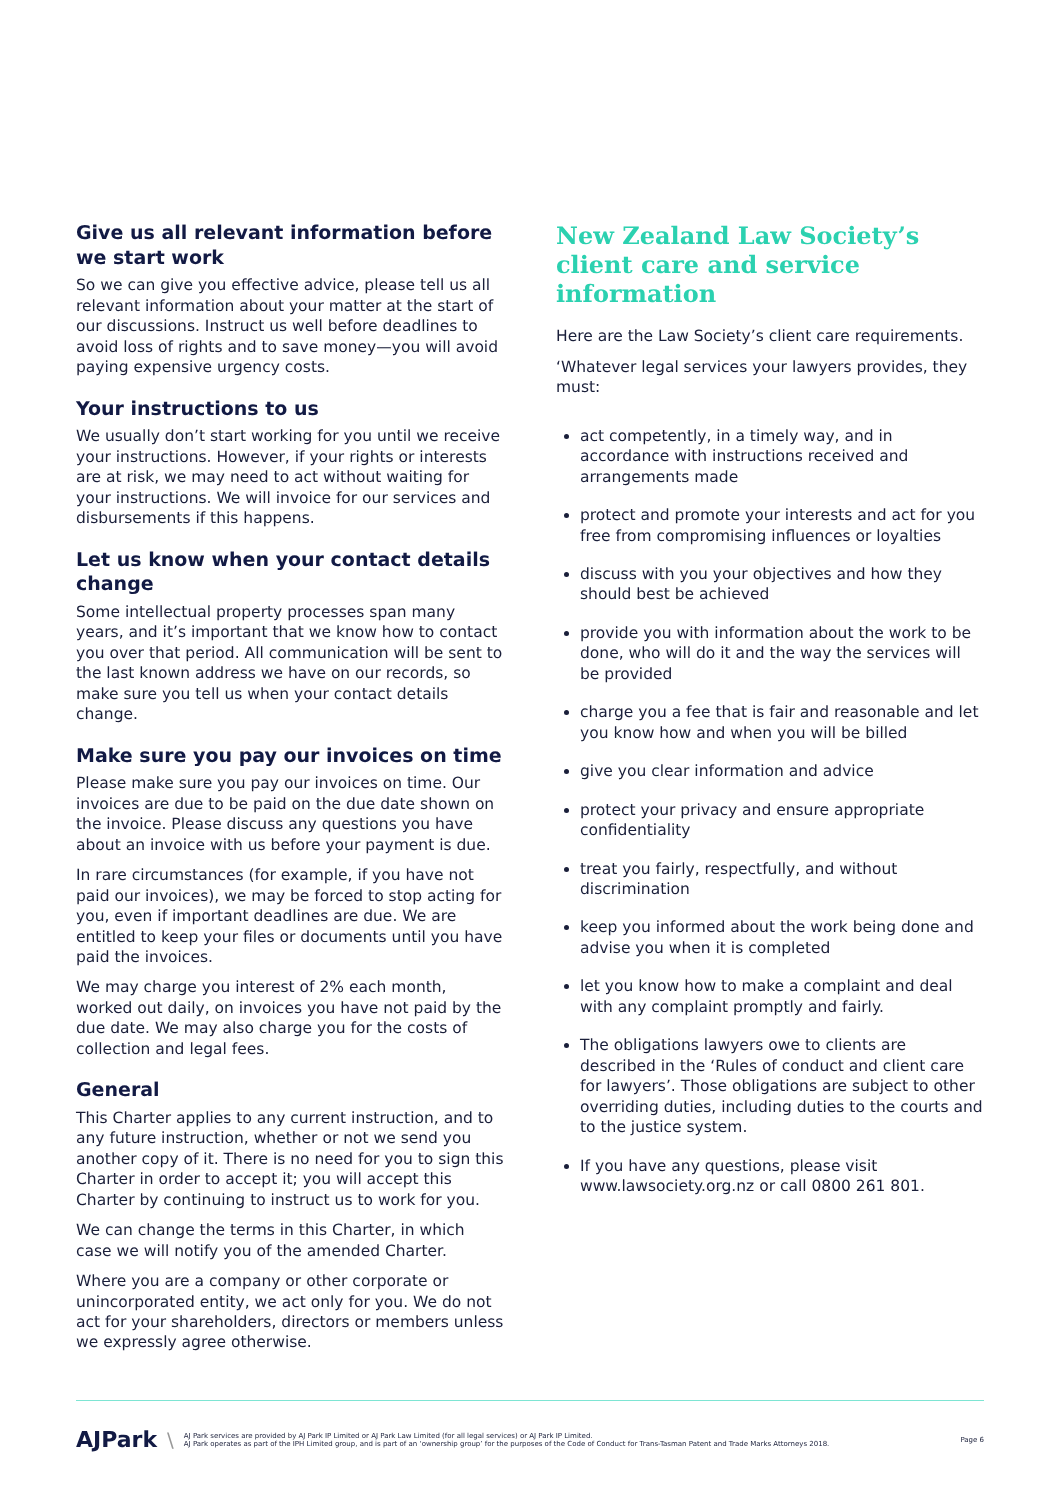Give us all relevant information before we start work
So we can give you effective advice, please tell us all relevant information about your matter at the start of our discussions. Instruct us well before deadlines to avoid loss of rights and to save money—you will avoid paying expensive urgency costs.
Your instructions to us
We usually don’t start working for you until we receive your instructions. However, if your rights or interests are at risk, we may need to act without waiting for your instructions. We will invoice for our services and disbursements if this happens.
Let us know when your contact details change
Some intellectual property processes span many years, and it’s important that we know how to contact you over that period. All communication will be sent to the last known address we have on our records, so make sure you tell us when your contact details change.
Make sure you pay our invoices on time
Please make sure you pay our invoices on time. Our invoices are due to be paid on the due date shown on the invoice. Please discuss any questions you have about an invoice with us before your payment is due.
In rare circumstances (for example, if you have not paid our invoices), we may be forced to stop acting for you, even if important deadlines are due. We are entitled to keep your files or documents until you have paid the invoices.
We may charge you interest of 2% each month, worked out daily, on invoices you have not paid by the due date. We may also charge you for the costs of collection and legal fees.
General
This Charter applies to any current instruction, and to any future instruction, whether or not we send you another copy of it. There is no need for you to sign this Charter in order to accept it; you will accept this Charter by continuing to instruct us to work for you.
We can change the terms in this Charter, in which case we will notify you of the amended Charter.
Where you are a company or other corporate or unincorporated entity, we act only for you. We do not act for your shareholders, directors or members unless we expressly agree otherwise.
New Zealand Law Society’s client care and service information
Here are the Law Society’s client care requirements.
‘Whatever legal services your lawyers provides, they must:
act competently, in a timely way, and in accordance with instructions received and arrangements made
protect and promote your interests and act for you free from compromising influences or loyalties
discuss with you your objectives and how they should best be achieved
provide you with information about the work to be done, who will do it and the way the services will be provided
charge you a fee that is fair and reasonable and let you know how and when you will be billed
give you clear information and advice
protect your privacy and ensure appropriate confidentiality
treat you fairly, respectfully, and without discrimination
keep you informed about the work being done and advise you when it is completed
let you know how to make a complaint and deal with any complaint promptly and fairly.
The obligations lawyers owe to clients are described in the ‘Rules of conduct and client care for lawyers’. Those obligations are subject to other overriding duties, including duties to the courts and to the justice system.
If you have any questions, please visit www.lawsociety.org.nz or call 0800 261 801.
AJPark \
AJ Park services are provided by AJ Park IP Limited or AJ Park Law Limited (for all legal services) or AJ Park IP Limited.
AJ Park operates as part of the IPH Limited group, and is part of an ‘ownership group’ for the purposes of the Code of Conduct for Trans-Tasman Patent and Trade Marks Attorneys 2018.
Page 6